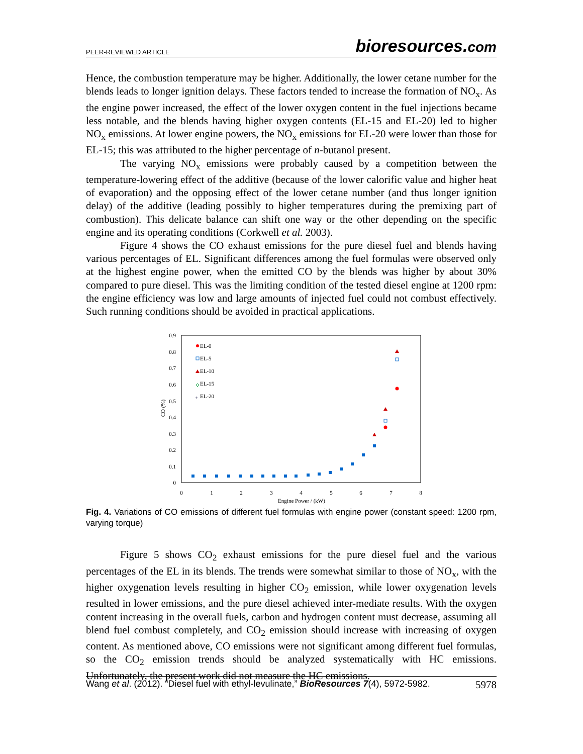PEER-REVIEWED ARTICLE bioresources.com
Hence, the combustion temperature may be higher. Additionally, the lower cetane number for the blends leads to longer ignition delays. These factors tended to increase the formation of NO<sub>x</sub>. As the engine power increased, the effect of the lower oxygen content in the fuel injections became less notable, and the blends having higher oxygen contents (EL-15 and EL-20) led to higher NO<sub>x</sub> emissions. At lower engine powers, the NO<sub>x</sub> emissions for EL-20 were lower than those for EL-15; this was attributed to the higher percentage of n-butanol present.
The varying NO<sub>x</sub> emissions were probably caused by a competition between the temperature-lowering effect of the additive (because of the lower calorific value and higher heat of evaporation) and the opposing effect of the lower cetane number (and thus longer ignition delay) of the additive (leading possibly to higher temperatures during the premixing part of combustion). This delicate balance can shift one way or the other depending on the specific engine and its operating conditions (Corkwell et al. 2003).
Figure 4 shows the CO exhaust emissions for the pure diesel fuel and blends having various percentages of EL. Significant differences among the fuel formulas were observed only at the highest engine power, when the emitted CO by the blends was higher by about 30% compared to pure diesel. This was the limiting condition of the tested diesel engine at 1200 rpm: the engine efficiency was low and large amounts of injected fuel could not combust effectively. Such running conditions should be avoided in practical applications.
0.9
0.8
0.7
0.6
0.5
0.4
0.3
0.2
0.1
0
0
1
2
3
4
5
6
7
8
Engine Power / (kW)
CO (%)
EL-0
EL-5
EL-10
EL-15
+
EL-20
Fig. 4. Variations of CO emissions of different fuel formulas with engine power (constant speed: 1200 rpm, varying torque)
Figure 5 shows CO<sub>2</sub> exhaust emissions for the pure diesel fuel and the various percentages of the EL in its blends. The trends were somewhat similar to those of NO<sub>x</sub>, with the higher oxygenation levels resulting in higher CO<sub>2</sub> emission, while lower oxygenation levels resulted in lower emissions, and the pure diesel achieved inter-mediate results. With the oxygen content increasing in the overall fuels, carbon and hydrogen content must decrease, assuming all blend fuel combust completely, and CO<sub>2</sub> emission should increase with increasing of oxygen content. As mentioned above, CO emissions were not significant among different fuel formulas, so the CO<sub>2</sub> emission trends should be analyzed systematically with HC emissions. Unfortunately, the present work did not measure the HC emissions.
Wang et al. (2012). “Diesel fuel with ethyl-levulinate,” BioResources 7(4), 5972-5982. 5978